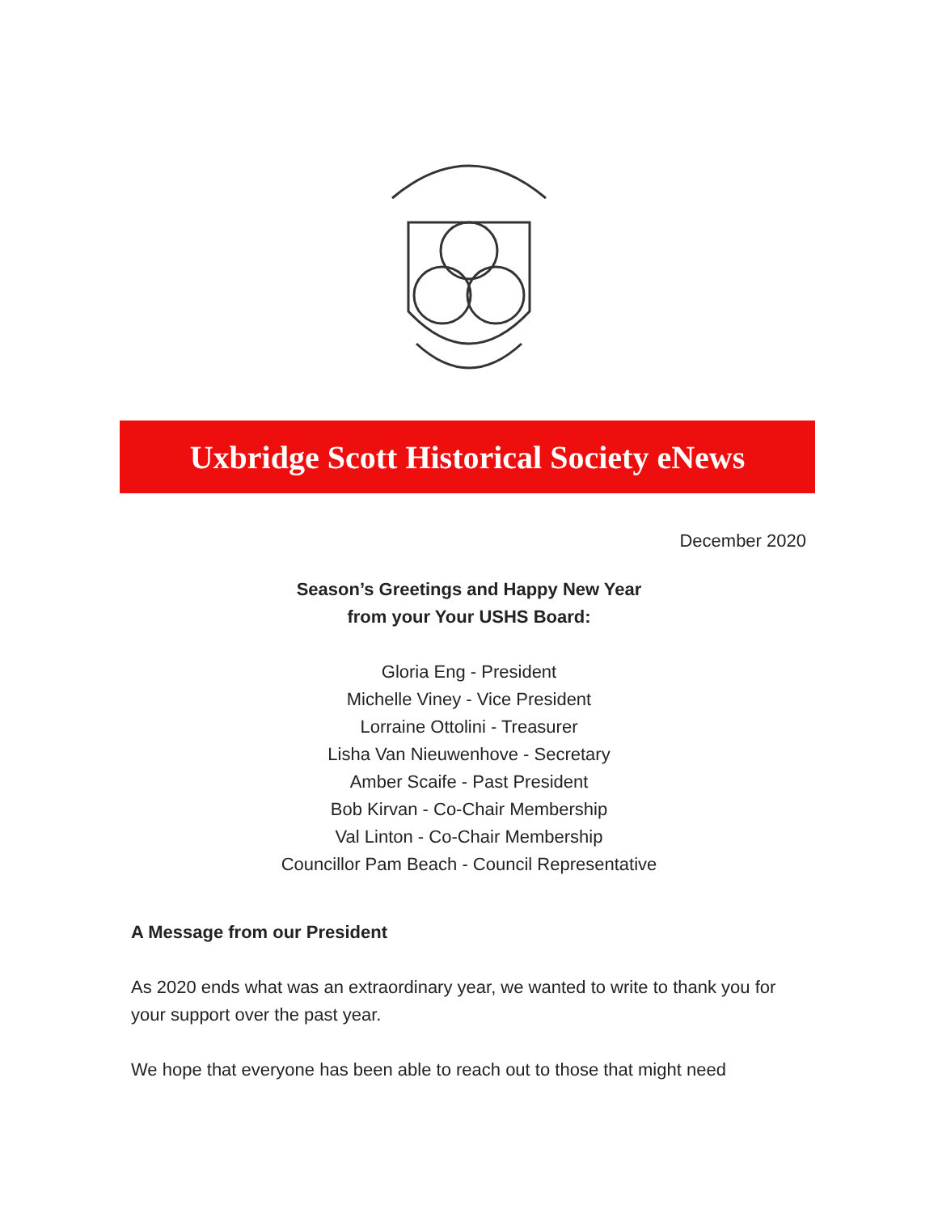Uxbridge Scott Historical Society eNews
December 2020
Season’s Greetings and Happy New Year
from your Your USHS Board:
Gloria Eng - President
Michelle Viney - Vice President
Lorraine Ottolini - Treasurer
Lisha Van Nieuwenhove - Secretary
Amber Scaife - Past President
Bob Kirvan - Co-Chair Membership
Val Linton - Co-Chair Membership
Councillor Pam Beach - Council Representative
A Message from our President
As 2020 ends what was an extraordinary year, we wanted to write to thank you for your support over the past year.
We hope that everyone has been able to reach out to those that might need